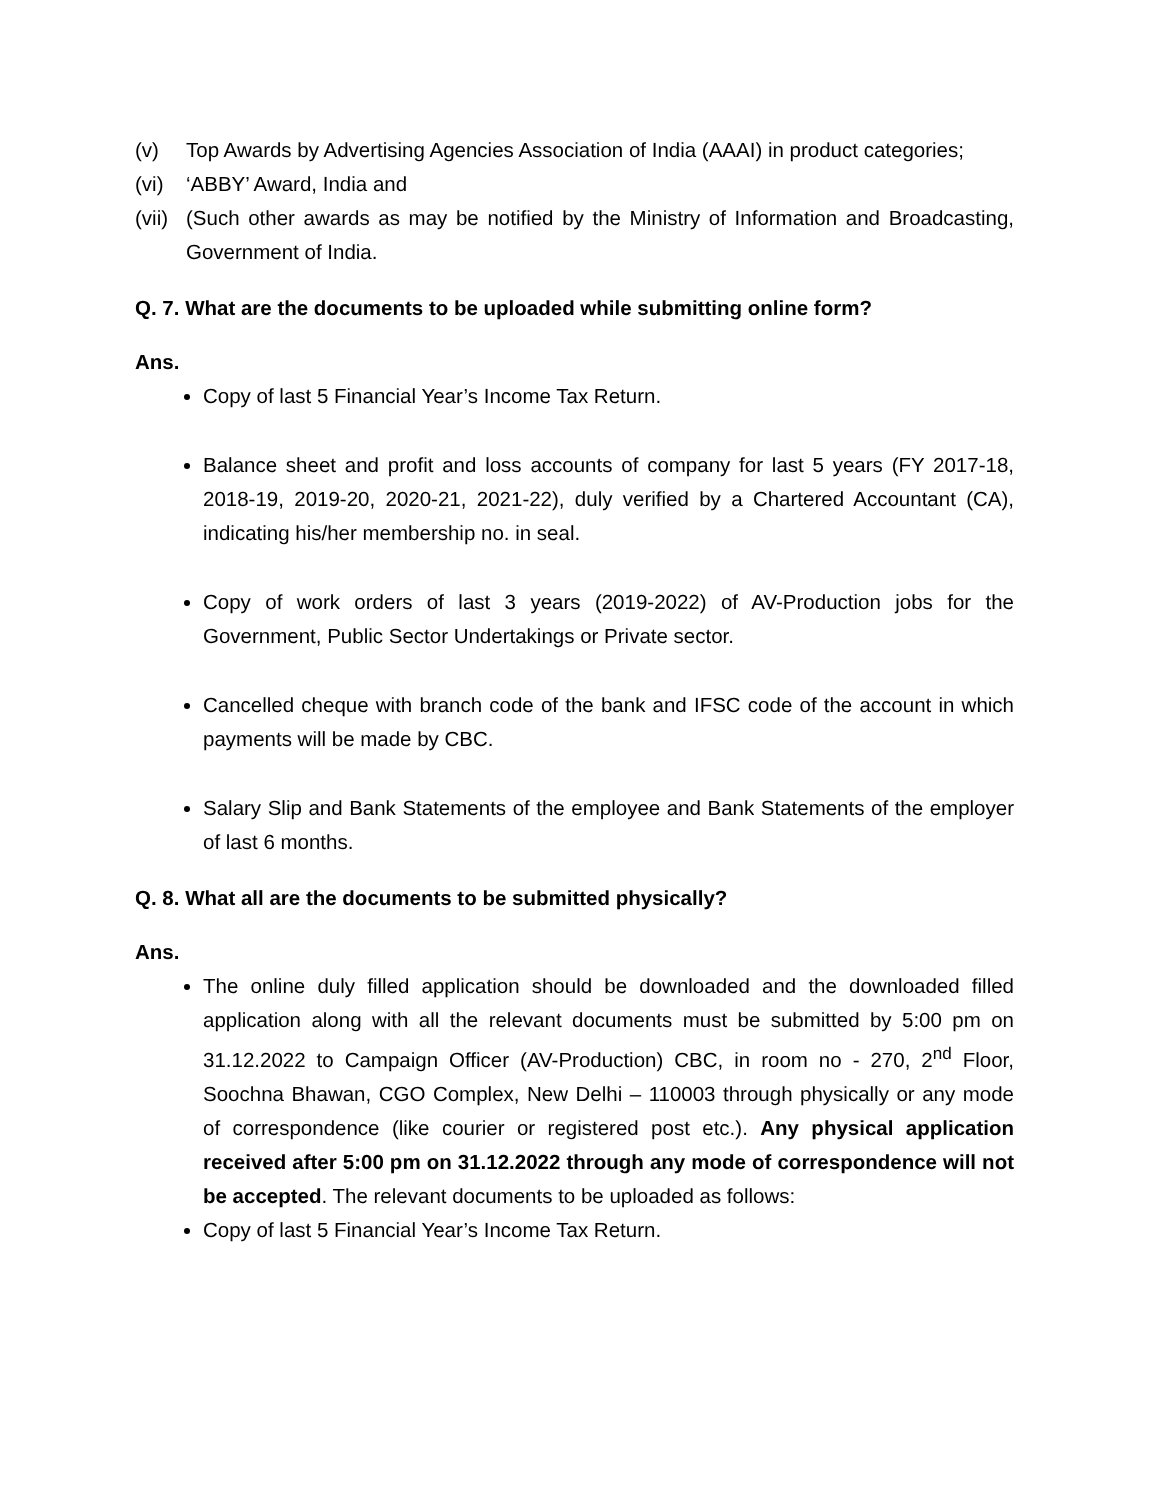(v) Top Awards by Advertising Agencies Association of India (AAAI) in product categories;
(vi) ‘ABBY’ Award, India and
(vii) (Such other awards as may be notified by the Ministry of Information and Broadcasting, Government of India.
Q. 7. What are the documents to be uploaded while submitting online form?
Ans.
Copy of last 5 Financial Year’s Income Tax Return.
Balance sheet and profit and loss accounts of company for last 5 years (FY 2017-18, 2018-19, 2019-20, 2020-21, 2021-22), duly verified by a Chartered Accountant (CA), indicating his/her membership no. in seal.
Copy of work orders of last 3 years (2019-2022) of AV-Production jobs for the Government, Public Sector Undertakings or Private sector.
Cancelled cheque with branch code of the bank and IFSC code of the account in which payments will be made by CBC.
Salary Slip and Bank Statements of the employee and Bank Statements of the employer of last 6 months.
Q. 8. What all are the documents to be submitted physically?
Ans.
The online duly filled application should be downloaded and the downloaded filled application along with all the relevant documents must be submitted by 5:00 pm on 31.12.2022 to Campaign Officer (AV-Production) CBC, in room no - 270, 2<sup>nd</sup> Floor, Soochna Bhawan, CGO Complex, New Delhi – 110003 through physically or any mode of correspondence (like courier or registered post etc.). Any physical application received after 5:00 pm on 31.12.2022 through any mode of correspondence will not be accepted. The relevant documents to be uploaded as follows:
Copy of last 5 Financial Year’s Income Tax Return.